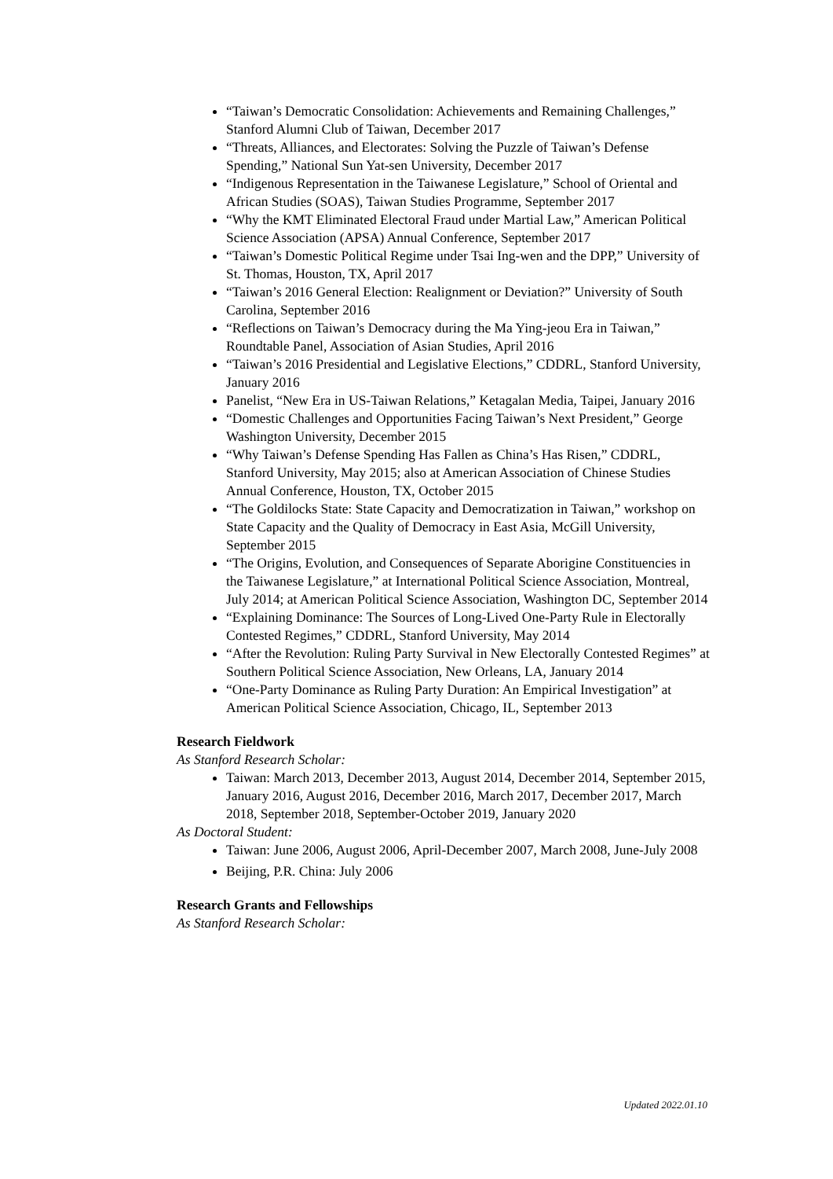“Taiwan’s Democratic Consolidation: Achievements and Remaining Challenges,” Stanford Alumni Club of Taiwan, December 2017
“Threats, Alliances, and Electorates: Solving the Puzzle of Taiwan’s Defense Spending,” National Sun Yat-sen University, December 2017
“Indigenous Representation in the Taiwanese Legislature,” School of Oriental and African Studies (SOAS), Taiwan Studies Programme, September 2017
“Why the KMT Eliminated Electoral Fraud under Martial Law,” American Political Science Association (APSA) Annual Conference, September 2017
“Taiwan’s Domestic Political Regime under Tsai Ing-wen and the DPP,” University of St. Thomas, Houston, TX, April 2017
“Taiwan’s 2016 General Election: Realignment or Deviation?” University of South Carolina, September 2016
“Reflections on Taiwan’s Democracy during the Ma Ying-jeou Era in Taiwan,” Roundtable Panel, Association of Asian Studies, April 2016
“Taiwan’s 2016 Presidential and Legislative Elections,” CDDRL, Stanford University, January 2016
Panelist, “New Era in US-Taiwan Relations,” Ketagalan Media, Taipei, January 2016
“Domestic Challenges and Opportunities Facing Taiwan’s Next President,” George Washington University, December 2015
“Why Taiwan’s Defense Spending Has Fallen as China’s Has Risen,” CDDRL, Stanford University, May 2015; also at American Association of Chinese Studies Annual Conference, Houston, TX, October 2015
“The Goldilocks State: State Capacity and Democratization in Taiwan,” workshop on State Capacity and the Quality of Democracy in East Asia, McGill University, September 2015
“The Origins, Evolution, and Consequences of Separate Aborigine Constituencies in the Taiwanese Legislature,” at International Political Science Association, Montreal, July 2014; at American Political Science Association, Washington DC, September 2014
“Explaining Dominance: The Sources of Long-Lived One-Party Rule in Electorally Contested Regimes,” CDDRL, Stanford University, May 2014
“After the Revolution: Ruling Party Survival in New Electorally Contested Regimes” at Southern Political Science Association, New Orleans, LA, January 2014
“One-Party Dominance as Ruling Party Duration: An Empirical Investigation” at American Political Science Association, Chicago, IL, September 2013
Research Fieldwork
As Stanford Research Scholar:
Taiwan: March 2013, December 2013, August 2014, December 2014, September 2015, January 2016, August 2016, December 2016, March 2017, December 2017, March 2018, September 2018, September-October 2019, January 2020
As Doctoral Student:
Taiwan: June 2006, August 2006, April-December 2007, March 2008, June-July 2008
Beijing, P.R. China: July 2006
Research Grants and Fellowships
As Stanford Research Scholar:
Updated 2022.01.10